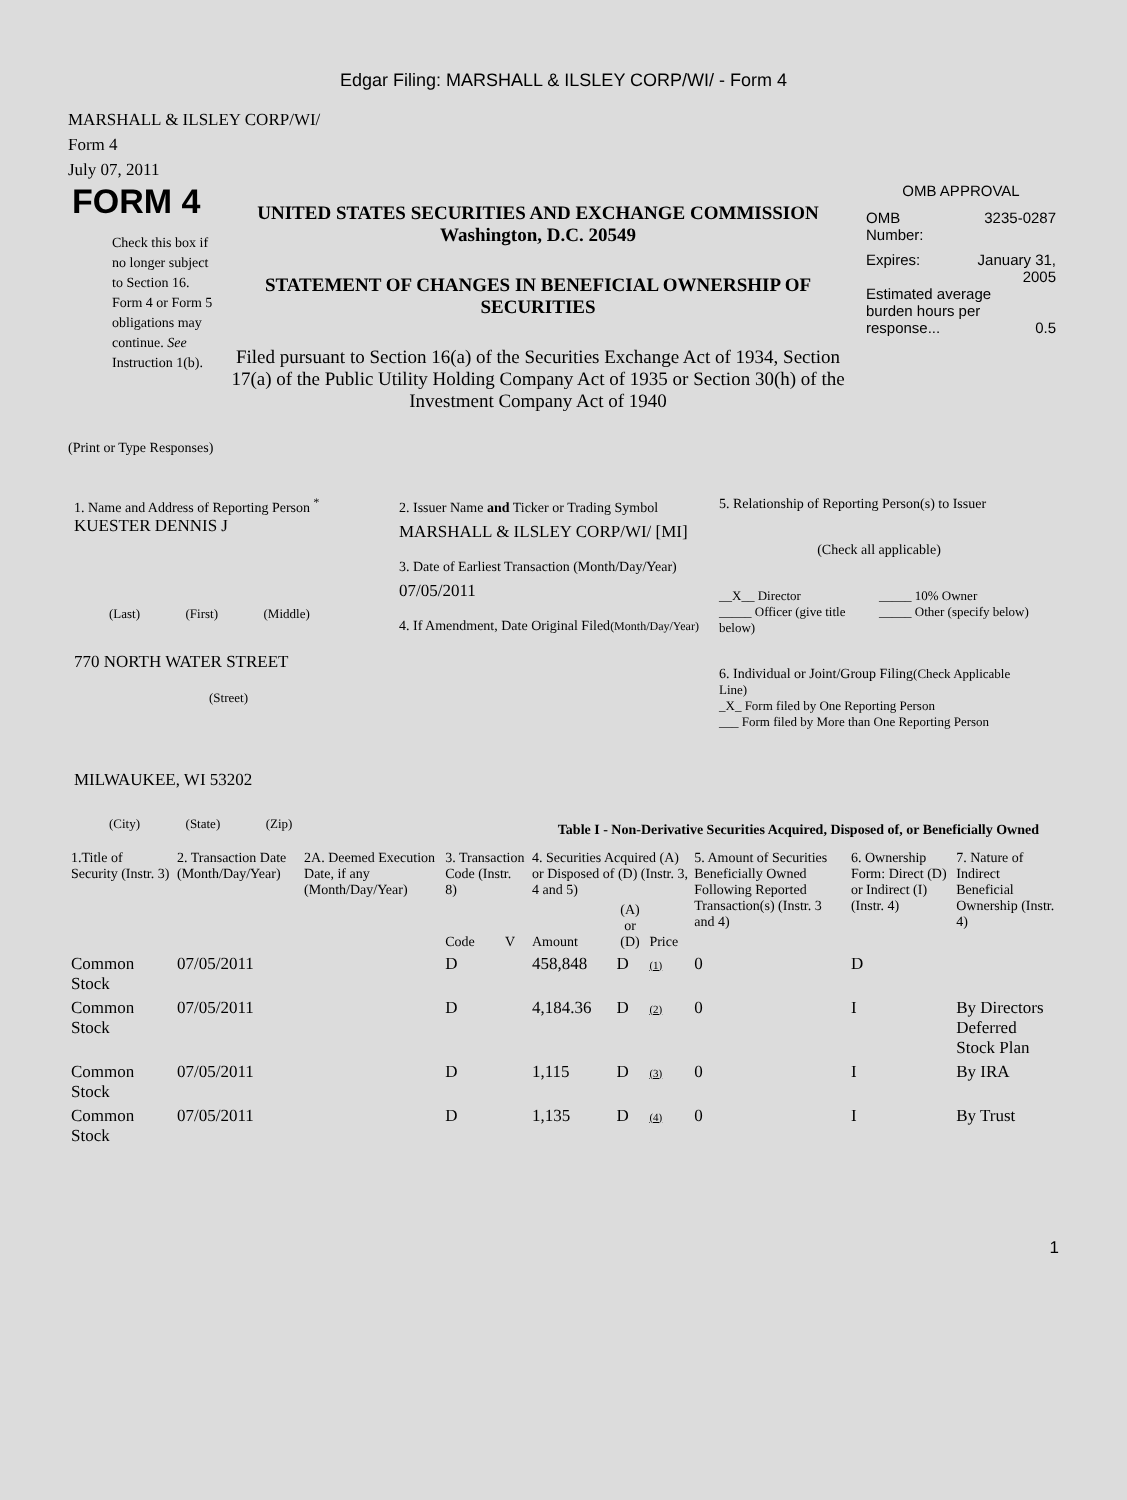Edgar Filing: MARSHALL & ILSLEY CORP/WI/ - Form 4
MARSHALL & ILSLEY CORP/WI/
Form 4
July 07, 2011
FORM 4
Check this box if no longer subject to Section 16. Form 4 or Form 5 obligations may continue. See Instruction 1(b).
UNITED STATES SECURITIES AND EXCHANGE COMMISSION
Washington, D.C. 20549
STATEMENT OF CHANGES IN BENEFICIAL OWNERSHIP OF SECURITIES
Filed pursuant to Section 16(a) of the Securities Exchange Act of 1934, Section 17(a) of the Public Utility Holding Company Act of 1935 or Section 30(h) of the Investment Company Act of 1940
OMB APPROVAL
OMB
Number: 3235-0287
Expires: January 31,
2005
Estimated average
burden hours per
response... 0.5
(Print or Type Responses)
1. Name and Address of Reporting Person <sup>*</sup>
KUESTER DENNIS J
(Last) (First) (Middle)
770 NORTH WATER STREET
(Street)
MILWAUKEE, WI 53202
(City) (State) (Zip)
2. Issuer Name and Ticker or Trading Symbol
MARSHALL & ILSLEY CORP/WI/ [MI]
3. Date of Earliest Transaction (Month/Day/Year)
07/05/2011
4. If Amendment, Date Original Filed(Month/Day/Year)
5. Relationship of Reporting Person(s) to Issuer
(Check all applicable)
__X__ Director
_____ Officer (give title below)
_____ 10% Owner
_____ Other (specify below)
6. Individual or Joint/Group Filing(Check Applicable Line)
_X_ Form filed by One Reporting Person
___ Form filed by More than One Reporting Person
Table I - Non-Derivative Securities Acquired, Disposed of, or Beneficially Owned
| 1.Title of Security (Instr. 3) | 2. Transaction Date (Month/Day/Year) | 2A. Deemed Execution Date, if any (Month/Day/Year) | 3. Transaction Code (Instr. 8) | | 4. Securities Acquired (A) or Disposed of (D) (Instr. 3, 4 and 5) | | | 5. Amount of Securities Beneficially Owned Following Reported Transaction(s) (Instr. 3 and 4) | 6. Ownership Form: Direct (D) or Indirect (I) (Instr. 4) | 7. Nature of Indirect Beneficial Ownership (Instr. 4) |
| --- | --- | --- | --- | --- | --- | --- | --- | --- | --- | --- |
| | | | Code | V | Amount | (A) or (D) | Price | | | |
| Common Stock | 07/05/2011 | | D | | 458,848 | D | (1) | 0 | D | |
| Common Stock | 07/05/2011 | | D | | 4,184.36 | D | (2) | 0 | I | By Directors Deferred Stock Plan |
| Common Stock | 07/05/2011 | | D | | 1,115 | D | (3) | 0 | I | By IRA |
| Common Stock | 07/05/2011 | | D | | 1,135 | D | (4) | 0 | I | By Trust |
1